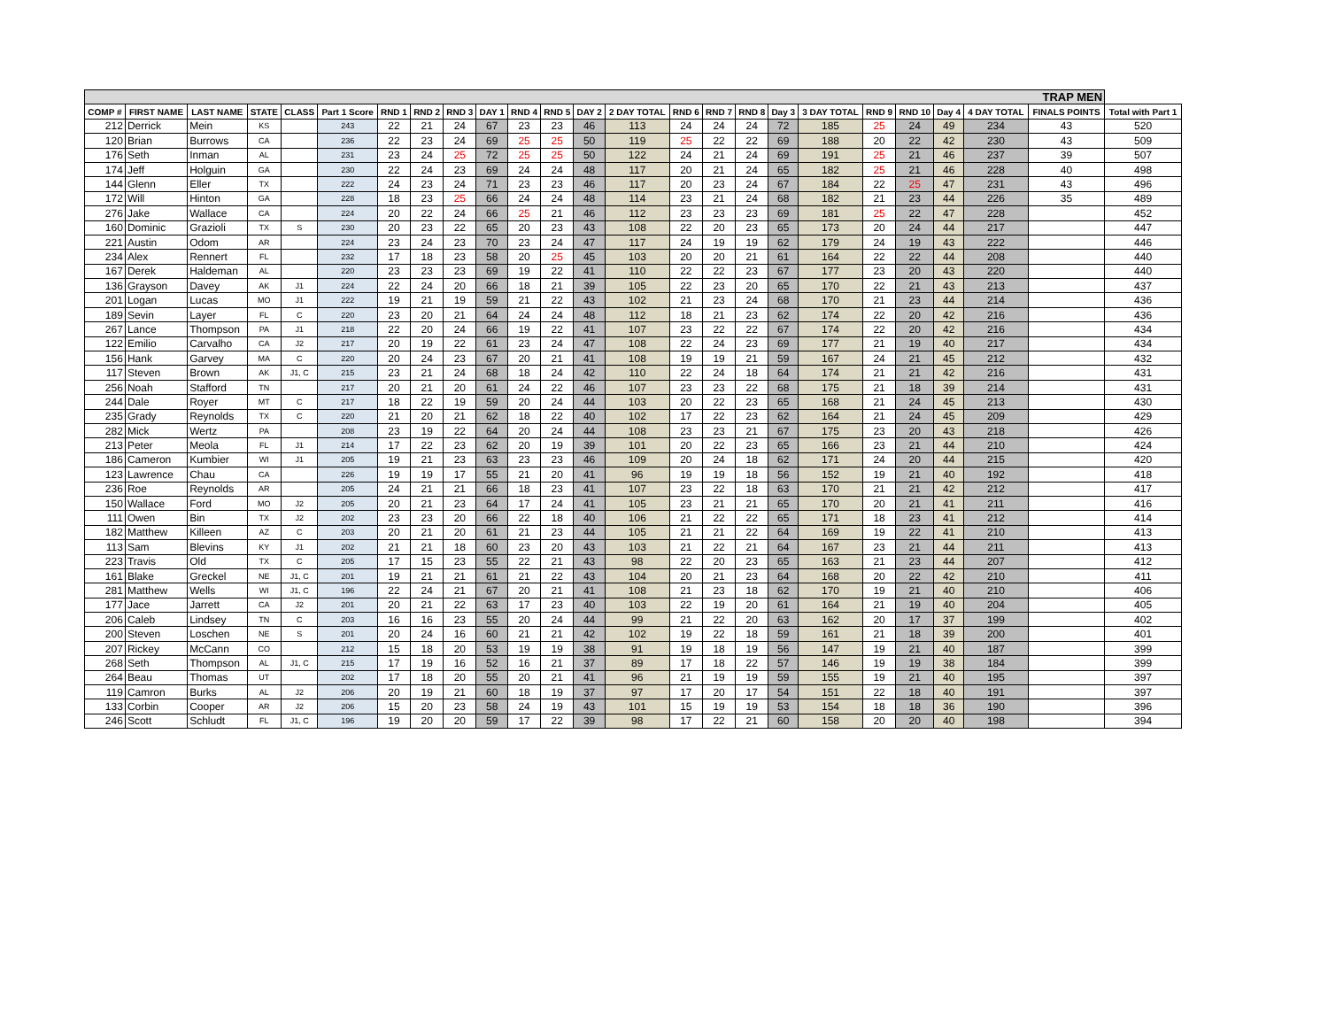| TRAP MEN | | | | | | | | | | | | | | | | | | | | | | | | |
| COMP # | FIRST NAME | LAST NAME | STATE | CLASS | Part 1 Score | RND 1 | RND 2 | RND 3 | DAY 1 | RND 4 | RND 5 | DAY 2 | 2 DAY TOTAL | RND 6 | RND 7 | RND 8 | Day 3 | 3 DAY TOTAL | RND 9 | RND 10 | Day 4 | 4 DAY TOTAL | FINALS POINTS | Total with Part 1 |
| 212 | Derrick | Mein | KS | | 243 | 22 | 21 | 24 | 67 | 23 | 23 | 46 | 113 | 24 | 24 | 24 | 72 | 185 | 25 | 24 | 49 | 234 | 43 | 520 |
| 120 | Brian | Burrows | CA | | 236 | 22 | 23 | 24 | 69 | 25 | 25 | 50 | 119 | 25 | 22 | 22 | 69 | 188 | 20 | 22 | 42 | 230 | 43 | 509 |
| 176 | Seth | Inman | AL | | 231 | 23 | 24 | 25 | 72 | 25 | 25 | 50 | 122 | 24 | 21 | 24 | 69 | 191 | 25 | 21 | 46 | 237 | 39 | 507 |
| 174 | Jeff | Holguin | GA | | 230 | 22 | 24 | 23 | 69 | 24 | 24 | 48 | 117 | 20 | 21 | 24 | 65 | 182 | 25 | 21 | 46 | 228 | 40 | 498 |
| 144 | Glenn | Eller | TX | | 222 | 24 | 23 | 24 | 71 | 23 | 23 | 46 | 117 | 20 | 23 | 24 | 67 | 184 | 22 | 25 | 47 | 231 | 43 | 496 |
| 172 | Will | Hinton | GA | | 228 | 18 | 23 | 25 | 66 | 24 | 24 | 48 | 114 | 23 | 21 | 24 | 68 | 182 | 21 | 23 | 44 | 226 | 35 | 489 |
| 276 | Jake | Wallace | CA | | 224 | 20 | 22 | 24 | 66 | 25 | 21 | 46 | 112 | 23 | 23 | 23 | 69 | 181 | 25 | 22 | 47 | 228 | | 452 |
| 160 | Dominic | Grazioli | TX | S | 230 | 20 | 23 | 22 | 65 | 20 | 23 | 43 | 108 | 22 | 20 | 23 | 65 | 173 | 20 | 24 | 44 | 217 | | 447 |
| 221 | Austin | Odom | AR | | 224 | 23 | 24 | 23 | 70 | 23 | 24 | 47 | 117 | 24 | 19 | 19 | 62 | 179 | 24 | 19 | 43 | 222 | | 446 |
| 234 | Alex | Rennert | FL | | 232 | 17 | 18 | 23 | 58 | 20 | 25 | 45 | 103 | 20 | 20 | 21 | 61 | 164 | 22 | 22 | 44 | 208 | | 440 |
| 167 | Derek | Haldeman | AL | | 220 | 23 | 23 | 23 | 69 | 19 | 22 | 41 | 110 | 22 | 22 | 23 | 67 | 177 | 23 | 20 | 43 | 220 | | 440 |
| 136 | Grayson | Davey | AK | J1 | 224 | 22 | 24 | 20 | 66 | 18 | 21 | 39 | 105 | 22 | 23 | 20 | 65 | 170 | 22 | 21 | 43 | 213 | | 437 |
| 201 | Logan | Lucas | MO | J1 | 222 | 19 | 21 | 19 | 59 | 21 | 22 | 43 | 102 | 21 | 23 | 24 | 68 | 170 | 21 | 23 | 44 | 214 | | 436 |
| 189 | Sevin | Layer | FL | C | 220 | 23 | 20 | 21 | 64 | 24 | 24 | 48 | 112 | 18 | 21 | 23 | 62 | 174 | 22 | 20 | 42 | 216 | | 436 |
| 267 | Lance | Thompson | PA | J1 | 218 | 22 | 20 | 24 | 66 | 19 | 22 | 41 | 107 | 23 | 22 | 22 | 67 | 174 | 22 | 20 | 42 | 216 | | 434 |
| 122 | Emilio | Carvalho | CA | J2 | 217 | 20 | 19 | 22 | 61 | 23 | 24 | 47 | 108 | 22 | 24 | 23 | 69 | 177 | 21 | 19 | 40 | 217 | | 434 |
| 156 | Hank | Garvey | MA | C | 220 | 20 | 24 | 23 | 67 | 20 | 21 | 41 | 108 | 19 | 19 | 21 | 59 | 167 | 24 | 21 | 45 | 212 | | 432 |
| 117 | Steven | Brown | AK | J1, C | 215 | 23 | 21 | 24 | 68 | 18 | 24 | 42 | 110 | 22 | 24 | 18 | 64 | 174 | 21 | 21 | 42 | 216 | | 431 |
| 256 | Noah | Stafford | TN | | 217 | 20 | 21 | 20 | 61 | 24 | 22 | 46 | 107 | 23 | 23 | 22 | 68 | 175 | 21 | 18 | 39 | 214 | | 431 |
| 244 | Dale | Royer | MT | C | 217 | 18 | 22 | 19 | 59 | 20 | 24 | 44 | 103 | 20 | 22 | 23 | 65 | 168 | 21 | 24 | 45 | 213 | | 430 |
| 235 | Grady | Reynolds | TX | C | 220 | 21 | 20 | 21 | 62 | 18 | 22 | 40 | 102 | 17 | 22 | 23 | 62 | 164 | 21 | 24 | 45 | 209 | | 429 |
| 282 | Mick | Wertz | PA | | 208 | 23 | 19 | 22 | 64 | 20 | 24 | 44 | 108 | 23 | 23 | 21 | 67 | 175 | 23 | 20 | 43 | 218 | | 426 |
| 213 | Peter | Meola | FL | J1 | 214 | 17 | 22 | 23 | 62 | 20 | 19 | 39 | 101 | 20 | 22 | 23 | 65 | 166 | 23 | 21 | 44 | 210 | | 424 |
| 186 | Cameron | Kumbier | WI | J1 | 205 | 19 | 21 | 23 | 63 | 23 | 23 | 46 | 109 | 20 | 24 | 18 | 62 | 171 | 24 | 20 | 44 | 215 | | 420 |
| 123 | Lawrence | Chau | CA | | 226 | 19 | 19 | 17 | 55 | 21 | 20 | 41 | 96 | 19 | 19 | 18 | 56 | 152 | 19 | 21 | 40 | 192 | | 418 |
| 236 | Roe | Reynolds | AR | | 205 | 24 | 21 | 21 | 66 | 18 | 23 | 41 | 107 | 23 | 22 | 18 | 63 | 170 | 21 | 21 | 42 | 212 | | 417 |
| 150 | Wallace | Ford | MO | J2 | 205 | 20 | 21 | 23 | 64 | 17 | 24 | 41 | 105 | 23 | 21 | 21 | 65 | 170 | 20 | 21 | 41 | 211 | | 416 |
| 111 | Owen | Bin | TX | J2 | 202 | 23 | 23 | 20 | 66 | 22 | 18 | 40 | 106 | 21 | 22 | 22 | 65 | 171 | 18 | 23 | 41 | 212 | | 414 |
| 182 | Matthew | Killeen | AZ | C | 203 | 20 | 21 | 20 | 61 | 21 | 23 | 44 | 105 | 21 | 21 | 22 | 64 | 169 | 19 | 22 | 41 | 210 | | 413 |
| 113 | Sam | Blevins | KY | J1 | 202 | 21 | 21 | 18 | 60 | 23 | 20 | 43 | 103 | 21 | 22 | 21 | 64 | 167 | 23 | 21 | 44 | 211 | | 413 |
| 223 | Travis | Old | TX | C | 205 | 17 | 15 | 23 | 55 | 22 | 21 | 43 | 98 | 22 | 20 | 23 | 65 | 163 | 21 | 23 | 44 | 207 | | 412 |
| 161 | Blake | Greckel | NE | J1, C | 201 | 19 | 21 | 21 | 61 | 21 | 22 | 43 | 104 | 20 | 21 | 23 | 64 | 168 | 20 | 22 | 42 | 210 | | 411 |
| 281 | Matthew | Wells | WI | J1, C | 196 | 22 | 24 | 21 | 67 | 20 | 21 | 41 | 108 | 21 | 23 | 18 | 62 | 170 | 19 | 21 | 40 | 210 | | 406 |
| 177 | Jace | Jarrett | CA | J2 | 201 | 20 | 21 | 22 | 63 | 17 | 23 | 40 | 103 | 22 | 19 | 20 | 61 | 164 | 21 | 19 | 40 | 204 | | 405 |
| 206 | Caleb | Lindsey | TN | C | 203 | 16 | 16 | 23 | 55 | 20 | 24 | 44 | 99 | 21 | 22 | 20 | 63 | 162 | 20 | 17 | 37 | 199 | | 402 |
| 200 | Steven | Loschen | NE | S | 201 | 20 | 24 | 16 | 60 | 21 | 21 | 42 | 102 | 19 | 22 | 18 | 59 | 161 | 21 | 18 | 39 | 200 | | 401 |
| 207 | Rickey | McCann | CO | | 212 | 15 | 18 | 20 | 53 | 19 | 19 | 38 | 91 | 19 | 18 | 19 | 56 | 147 | 19 | 21 | 40 | 187 | | 399 |
| 268 | Seth | Thompson | AL | J1, C | 215 | 17 | 19 | 16 | 52 | 16 | 21 | 37 | 89 | 17 | 18 | 22 | 57 | 146 | 19 | 19 | 38 | 184 | | 399 |
| 264 | Beau | Thomas | UT | | 202 | 17 | 18 | 20 | 55 | 20 | 21 | 41 | 96 | 21 | 19 | 19 | 59 | 155 | 19 | 21 | 40 | 195 | | 397 |
| 119 | Camron | Burks | AL | J2 | 206 | 20 | 19 | 21 | 60 | 18 | 19 | 37 | 97 | 17 | 20 | 17 | 54 | 151 | 22 | 18 | 40 | 191 | | 397 |
| 133 | Corbin | Cooper | AR | J2 | 206 | 15 | 20 | 23 | 58 | 24 | 19 | 43 | 101 | 15 | 19 | 19 | 53 | 154 | 18 | 18 | 36 | 190 | | 396 |
| 246 | Scott | Schludt | FL | J1, C | 196 | 19 | 20 | 20 | 59 | 17 | 22 | 39 | 98 | 17 | 22 | 21 | 60 | 158 | 20 | 20 | 40 | 198 | | 394 |